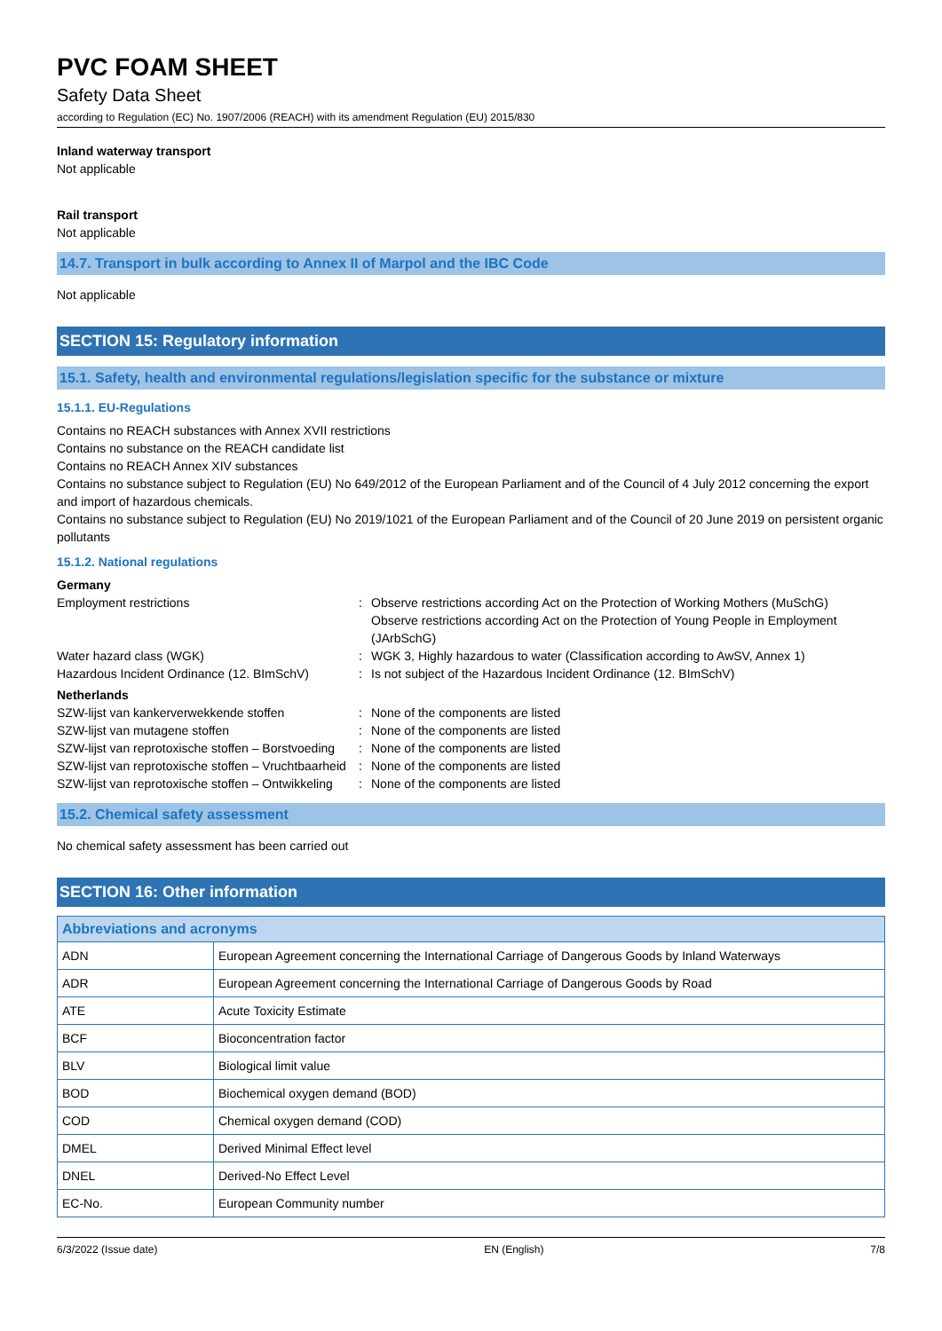PVC FOAM SHEET
Safety Data Sheet
according to Regulation (EC) No. 1907/2006 (REACH) with its amendment Regulation (EU) 2015/830
Inland waterway transport
Not applicable
Rail transport
Not applicable
14.7. Transport in bulk according to Annex II of Marpol and the IBC Code
Not applicable
SECTION 15: Regulatory information
15.1. Safety, health and environmental regulations/legislation specific for the substance or mixture
15.1.1. EU-Regulations
Contains no REACH substances with Annex XVII restrictions
Contains no substance on the REACH candidate list
Contains no REACH Annex XIV substances
Contains no substance subject to Regulation (EU) No 649/2012 of the European Parliament and of the Council of 4 July 2012 concerning the export and import of hazardous chemicals.
Contains no substance subject to Regulation (EU) No 2019/1021 of the European Parliament and of the Council of 20 June 2019 on persistent organic pollutants
15.1.2. National regulations
Germany
Employment restrictions : Observe restrictions according Act on the Protection of Working Mothers (MuSchG)
Observe restrictions according Act on the Protection of Young People in Employment (JArbSchG)
Water hazard class (WGK) : WGK 3, Highly hazardous to water (Classification according to AwSV, Annex 1)
Hazardous Incident Ordinance (12. BImSchV)
: Is not subject of the Hazardous Incident Ordinance (12. BImSchV)
Netherlands
SZW-lijst van kankerverwekkende stoffen : None of the components are listed
SZW-lijst van mutagene stoffen : None of the components are listed
SZW-lijst van reprotoxische stoffen – Borstvoeding
: None of the components are listed
SZW-lijst van reprotoxische stoffen – Vruchtbaarheid
: None of the components are listed
SZW-lijst van reprotoxische stoffen – Ontwikkeling
: None of the components are listed
15.2. Chemical safety assessment
No chemical safety assessment has been carried out
SECTION 16: Other information
| Abbreviations and acronyms | |
| --- | --- |
| ADN | European Agreement concerning the International Carriage of Dangerous Goods by Inland Waterways |
| ADR | European Agreement concerning the International Carriage of Dangerous Goods by Road |
| ATE | Acute Toxicity Estimate |
| BCF | Bioconcentration factor |
| BLV | Biological limit value |
| BOD | Biochemical oxygen demand (BOD) |
| COD | Chemical oxygen demand (COD) |
| DMEL | Derived Minimal Effect level |
| DNEL | Derived-No Effect Level |
| EC-No. | European Community number |
6/3/2022 (Issue date) EN (English) 7/8